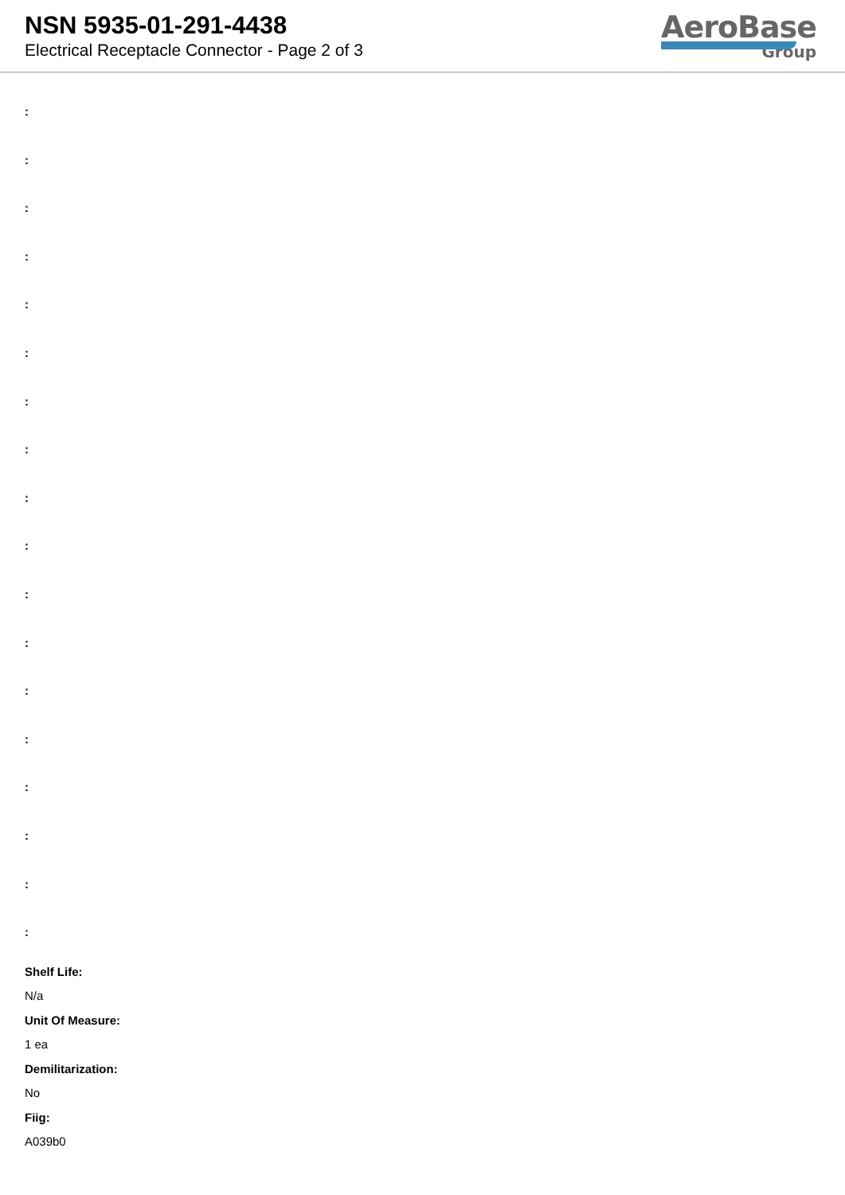NSN 5935-01-291-4438
Electrical Receptacle Connector - Page 2 of 3
AeroBase
Group
:
:
:
:
:
:
:
:
:
:
:
:
:
:
:
:
:
:
Shelf Life:
N/a
Unit Of Measure:
1 ea
Demilitarization:
No
Fiig:
A039b0